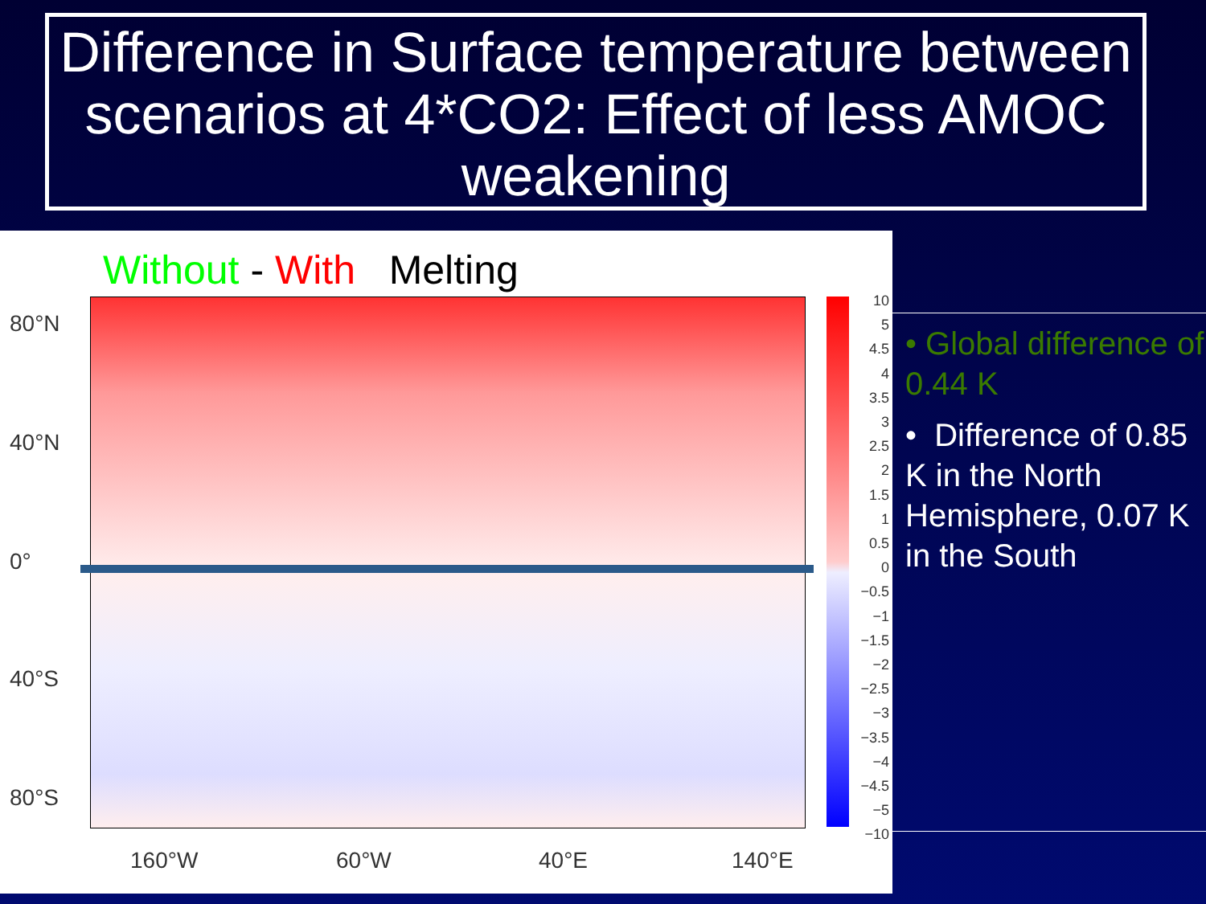Difference in Surface temperature between scenarios at 4*CO2: Effect of less AMOC weakening
Without - With Melting
80°N
40°N
0°
40°S
80°S
160°W 60°W 40°E 140°E
10
5
4.5
4
3.5
3
2.5
2
1.5
1
0.5
0
−0.5
−1
−1.5
−2
−2.5
−3
−3.5
−4
−4.5
−5
−10
• Global difference of 0.44 K
• Difference of 0.85 K in the North Hemisphere, 0.07 K in the South